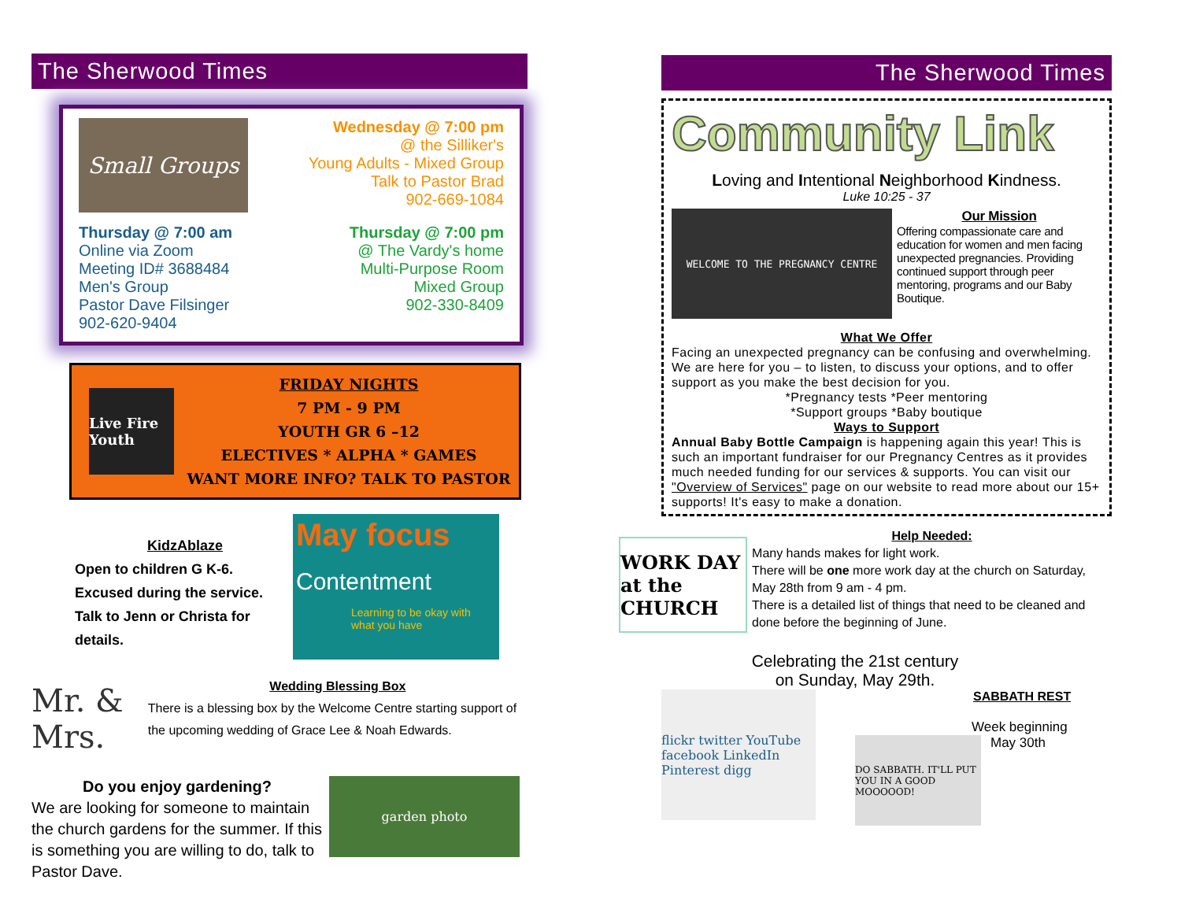The Sherwood Times
Small Groups
Wednesday @ 7:00 pm
@ the Silliker's
Young Adults - Mixed Group
Talk to Pastor Brad
902-669-1084
Thursday @ 7:00 am
Online via Zoom
Meeting ID# 3688484
Men's Group
Pastor Dave Filsinger
902-620-9404
Thursday @ 7:00 pm
@ The Vardy's home
Multi-Purpose Room
Mixed Group
902-330-8409
Live Fire Youth
FRIDAY NIGHTS
7 PM - 9 PM
YOUTH GR 6 –12
ELECTIVES * ALPHA * GAMES
WANT MORE INFO? TALK TO PASTOR
KidzAblaze
Open to children G K-6.
Excused during the service.
Talk to Jenn or Christa for details.
May focus
Contentment
Learning to be okay with what you have
Mr. & Mrs.
Wedding Blessing Box
There is a blessing box by the Welcome Centre starting support of the upcoming wedding of Grace Lee & Noah Edwards.
Do you enjoy gardening?
We are looking for someone to maintain the church gardens for the summer. If this is something you are willing to do, talk to Pastor Dave.
garden photo
The Sherwood Times
Community Link
Loving and Intentional Neighborhood Kindness.
Luke 10:25 - 37
WELCOME TO THE PREGNANCY CENTRE
Our Mission
Offering compassionate care and education for women and men facing unexpected pregnancies. Providing continued support through peer mentoring, programs and our Baby Boutique.
What We Offer
Facing an unexpected pregnancy can be confusing and overwhelming. We are here for you – to listen, to discuss your options, and to offer support as you make the best decision for you.
*Pregnancy tests *Peer mentoring
*Support groups *Baby boutique
Ways to Support
Annual Baby Bottle Campaign is happening again this year! This is such an important fundraiser for our Pregnancy Centres as it provides much needed funding for our services & supports. You can visit our "Overview of Services" page on our website to read more about our 15+ supports! It's easy to make a donation.
WORK DAY at the CHURCH
Help Needed:
Many hands makes for light work.
There will be one more work day at the church on Saturday, May 28th from 9 am - 4 pm.
There is a detailed list of things that need to be cleaned and done before the beginning of June.
Celebrating the 21st century
on Sunday, May 29th.
flickr twitter YouTube facebook LinkedIn Pinterest digg
SABBATH REST
Week beginning
DO SABBATH. IT'LL PUT YOU IN A GOOD MOOOOOD!
May 30th